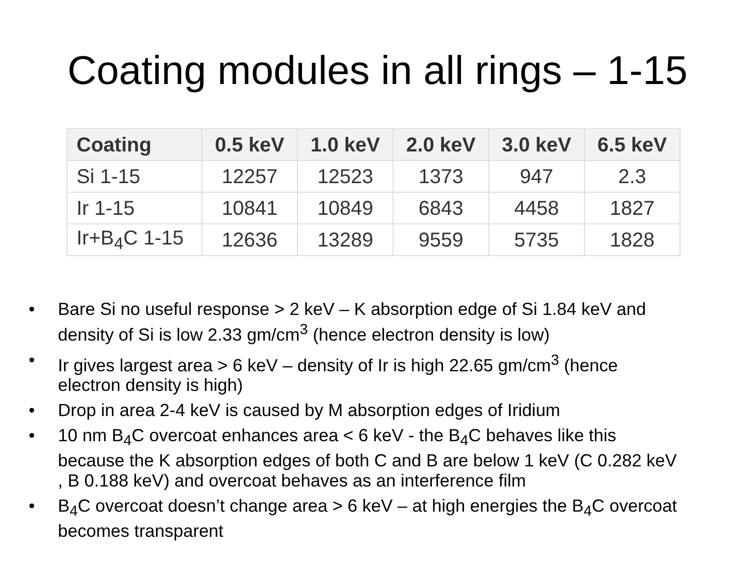Coating modules in all rings – 1-15
| Coating | 0.5 keV | 1.0 keV | 2.0 keV | 3.0 keV | 6.5 keV |
| --- | --- | --- | --- | --- | --- |
| Si 1-15 | 12257 | 12523 | 1373 | 947 | 2.3 |
| Ir 1-15 | 10841 | 10849 | 6843 | 4458 | 1827 |
| Ir+B<sub>4</sub>C 1-15 | 12636 | 13289 | 9559 | 5735 | 1828 |
• Bare Si no useful response > 2 keV – K absorption edge of Si 1.84 keV and density of Si is low 2.33 gm/cm<sup>3</sup> (hence electron density is low)
• Ir gives largest area > 6 keV – density of Ir is high 22.65 gm/cm<sup>3</sup> (hence electron density is high)
• Drop in area 2-4 keV is caused by M absorption edges of Iridium
• 10 nm B<sub>4</sub>C overcoat enhances area < 6 keV - the B<sub>4</sub>C behaves like this because the K absorption edges of both C and B are below 1 keV (C 0.282 keV , B 0.188 keV) and overcoat behaves as an interference film
• B<sub>4</sub>C overcoat doesn’t change area > 6 keV – at high energies the B<sub>4</sub>C overcoat becomes transparent